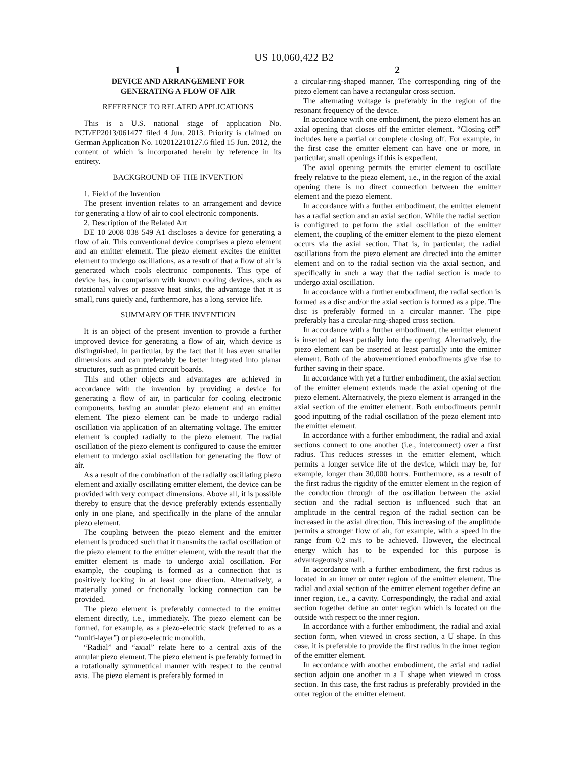US 10,060,422 B2
1
DEVICE AND ARRANGEMENT FOR
GENERATING A FLOW OF AIR
REFERENCE TO RELATED APPLICATIONS
This is a U.S. national stage of application No. PCT/EP2013/061477 filed 4 Jun. 2013. Priority is claimed on German Application No. 102012210127.6 filed 15 Jun. 2012, the content of which is incorporated herein by reference in its entirety.
BACKGROUND OF THE INVENTION
1. Field of the Invention
The present invention relates to an arrangement and device for generating a flow of air to cool electronic components.
2. Description of the Related Art
DE 10 2008 038 549 A1 discloses a device for generating a flow of air. This conventional device comprises a piezo element and an emitter element. The piezo element excites the emitter element to undergo oscillations, as a result of that a flow of air is generated which cools electronic components. This type of device has, in comparison with known cooling devices, such as rotational valves or passive heat sinks, the advantage that it is small, runs quietly and, furthermore, has a long service life.
SUMMARY OF THE INVENTION
It is an object of the present invention to provide a further improved device for generating a flow of air, which device is distinguished, in particular, by the fact that it has even smaller dimensions and can preferably be better integrated into planar structures, such as printed circuit boards.
This and other objects and advantages are achieved in accordance with the invention by providing a device for generating a flow of air, in particular for cooling electronic components, having an annular piezo element and an emitter element. The piezo element can be made to undergo radial oscillation via application of an alternating voltage. The emitter element is coupled radially to the piezo element. The radial oscillation of the piezo element is configured to cause the emitter element to undergo axial oscillation for generating the flow of air.
As a result of the combination of the radially oscillating piezo element and axially oscillating emitter element, the device can be provided with very compact dimensions. Above all, it is possible thereby to ensure that the device preferably extends essentially only in one plane, and specifically in the plane of the annular piezo element.
The coupling between the piezo element and the emitter element is produced such that it transmits the radial oscillation of the piezo element to the emitter element, with the result that the emitter element is made to undergo axial oscillation. For example, the coupling is formed as a connection that is positively locking in at least one direction. Alternatively, a materially joined or frictionally locking connection can be provided.
The piezo element is preferably connected to the emitter element directly, i.e., immediately. The piezo element can be formed, for example, as a piezo-electric stack (referred to as a “multi-layer”) or piezo-electric monolith.
“Radial” and “axial” relate here to a central axis of the annular piezo element. The piezo element is preferably formed in a rotationally symmetrical manner with respect to the central axis. The piezo element is preferably formed in
2
a circular-ring-shaped manner. The corresponding ring of the piezo element can have a rectangular cross section.
The alternating voltage is preferably in the region of the resonant frequency of the device.
In accordance with one embodiment, the piezo element has an axial opening that closes off the emitter element. “Closing off” includes here a partial or complete closing off. For example, in the first case the emitter element can have one or more, in particular, small openings if this is expedient.
The axial opening permits the emitter element to oscillate freely relative to the piezo element, i.e., in the region of the axial opening there is no direct connection between the emitter element and the piezo element.
In accordance with a further embodiment, the emitter element has a radial section and an axial section. While the radial section is configured to perform the axial oscillation of the emitter element, the coupling of the emitter element to the piezo element occurs via the axial section. That is, in particular, the radial oscillations from the piezo element are directed into the emitter element and on to the radial section via the axial section, and specifically in such a way that the radial section is made to undergo axial oscillation.
In accordance with a further embodiment, the radial section is formed as a disc and/or the axial section is formed as a pipe. The disc is preferably formed in a circular manner. The pipe preferably has a circular-ring-shaped cross section.
In accordance with a further embodiment, the emitter element is inserted at least partially into the opening. Alternatively, the piezo element can be inserted at least partially into the emitter element. Both of the abovementioned embodiments give rise to further saving in their space.
In accordance with yet a further embodiment, the axial section of the emitter element extends made the axial opening of the piezo element. Alternatively, the piezo element is arranged in the axial section of the emitter element. Both embodiments permit good inputting of the radial oscillation of the piezo element into the emitter element.
In accordance with a further embodiment, the radial and axial sections connect to one another (i.e., interconnect) over a first radius. This reduces stresses in the emitter element, which permits a longer service life of the device, which may be, for example, longer than 30,000 hours. Furthermore, as a result of the first radius the rigidity of the emitter element in the region of the conduction through of the oscillation between the axial section and the radial section is influenced such that an amplitude in the central region of the radial section can be increased in the axial direction. This increasing of the amplitude permits a stronger flow of air, for example, with a speed in the range from 0.2 m/s to be achieved. However, the electrical energy which has to be expended for this purpose is advantageously small.
In accordance with a further embodiment, the first radius is located in an inner or outer region of the emitter element. The radial and axial section of the emitter element together define an inner region, i.e., a cavity. Correspondingly, the radial and axial section together define an outer region which is located on the outside with respect to the inner region.
In accordance with a further embodiment, the radial and axial section form, when viewed in cross section, a U shape. In this case, it is preferable to provide the first radius in the inner region of the emitter element.
In accordance with another embodiment, the axial and radial section adjoin one another in a T shape when viewed in cross section. In this case, the first radius is preferably provided in the outer region of the emitter element.